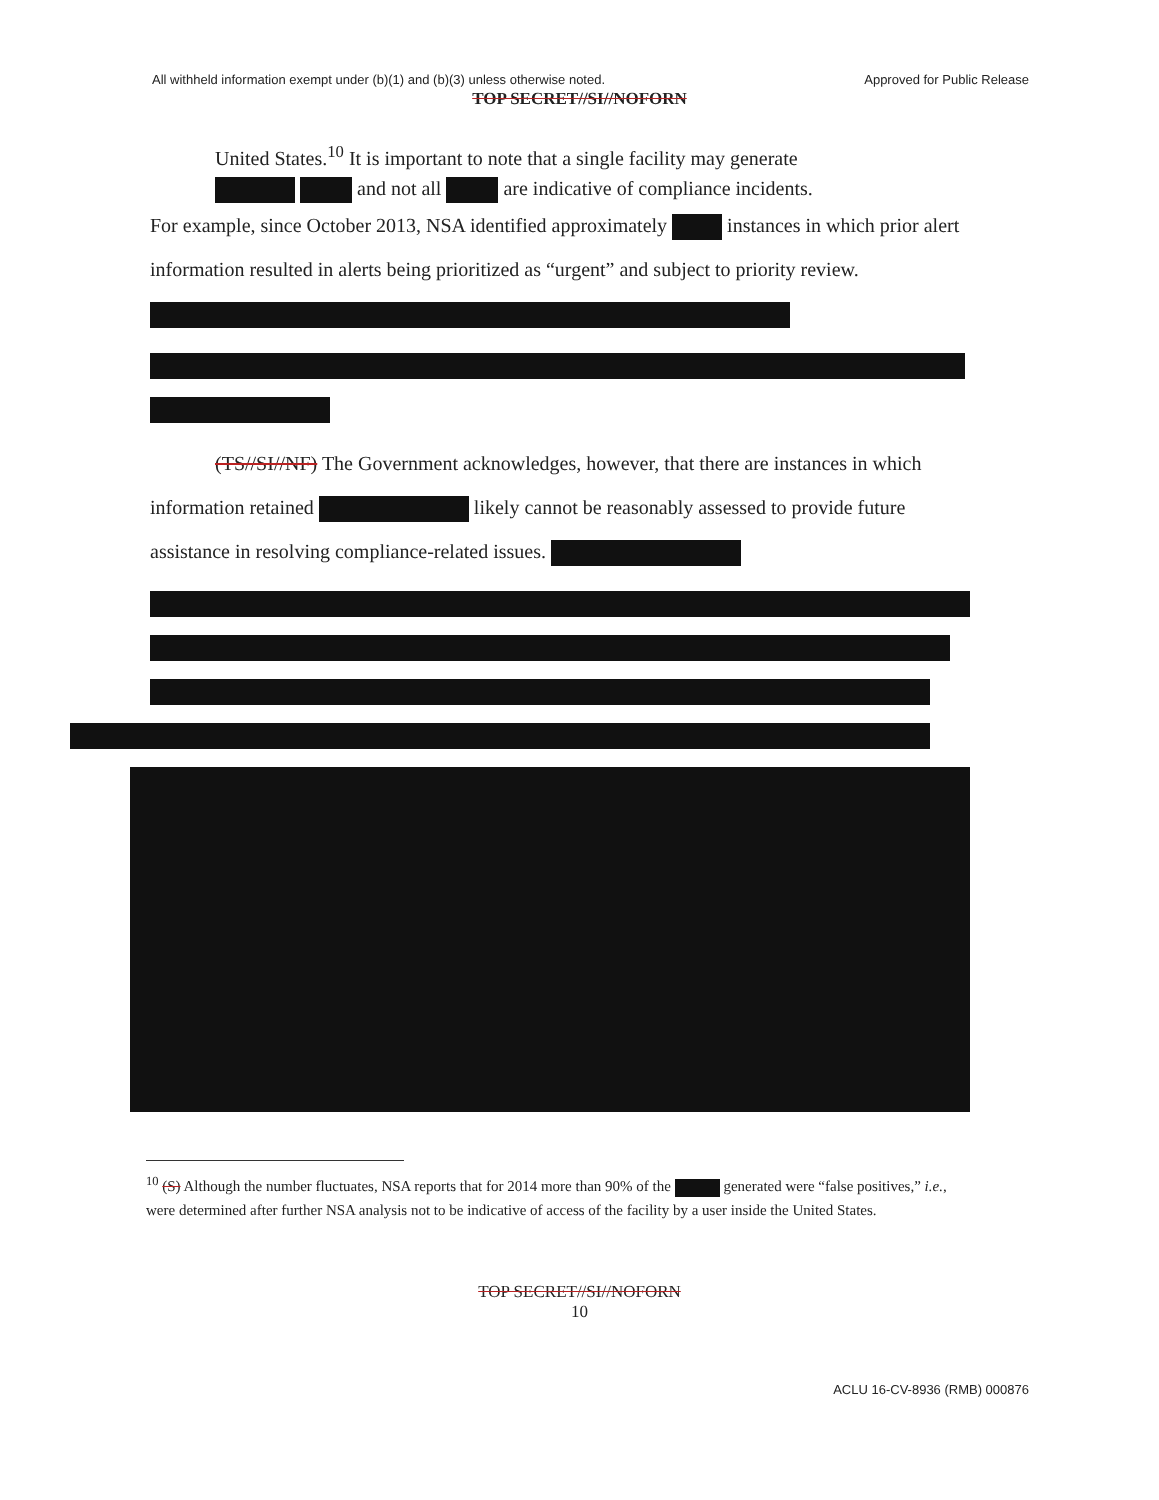All withheld information exempt under (b)(1) and (b)(3) unless otherwise noted. Approved for Public Release
TOP SECRET//SI//NOFORN
United States.<sup>10</sup> It is important to note that a single facility may generate
and not all are indicative of compliance incidents.
For example, since October 2013, NSA identified approximately instances in which prior alert information resulted in alerts being prioritized as “urgent” and subject to priority review.
(TS//SI//NF) The Government acknowledges, however, that there are instances in which information retained likely cannot be reasonably assessed to provide future assistance in resolving compliance-related issues.
<sup>10</sup> (S) Although the number fluctuates, NSA reports that for 2014 more than 90% of the generated were “false positives,” i.e., were determined after further NSA analysis not to be indicative of access of the facility by a user inside the United States.
TOP SECRET//SI//NOFORN
10
ACLU 16-CV-8936 (RMB) 000876